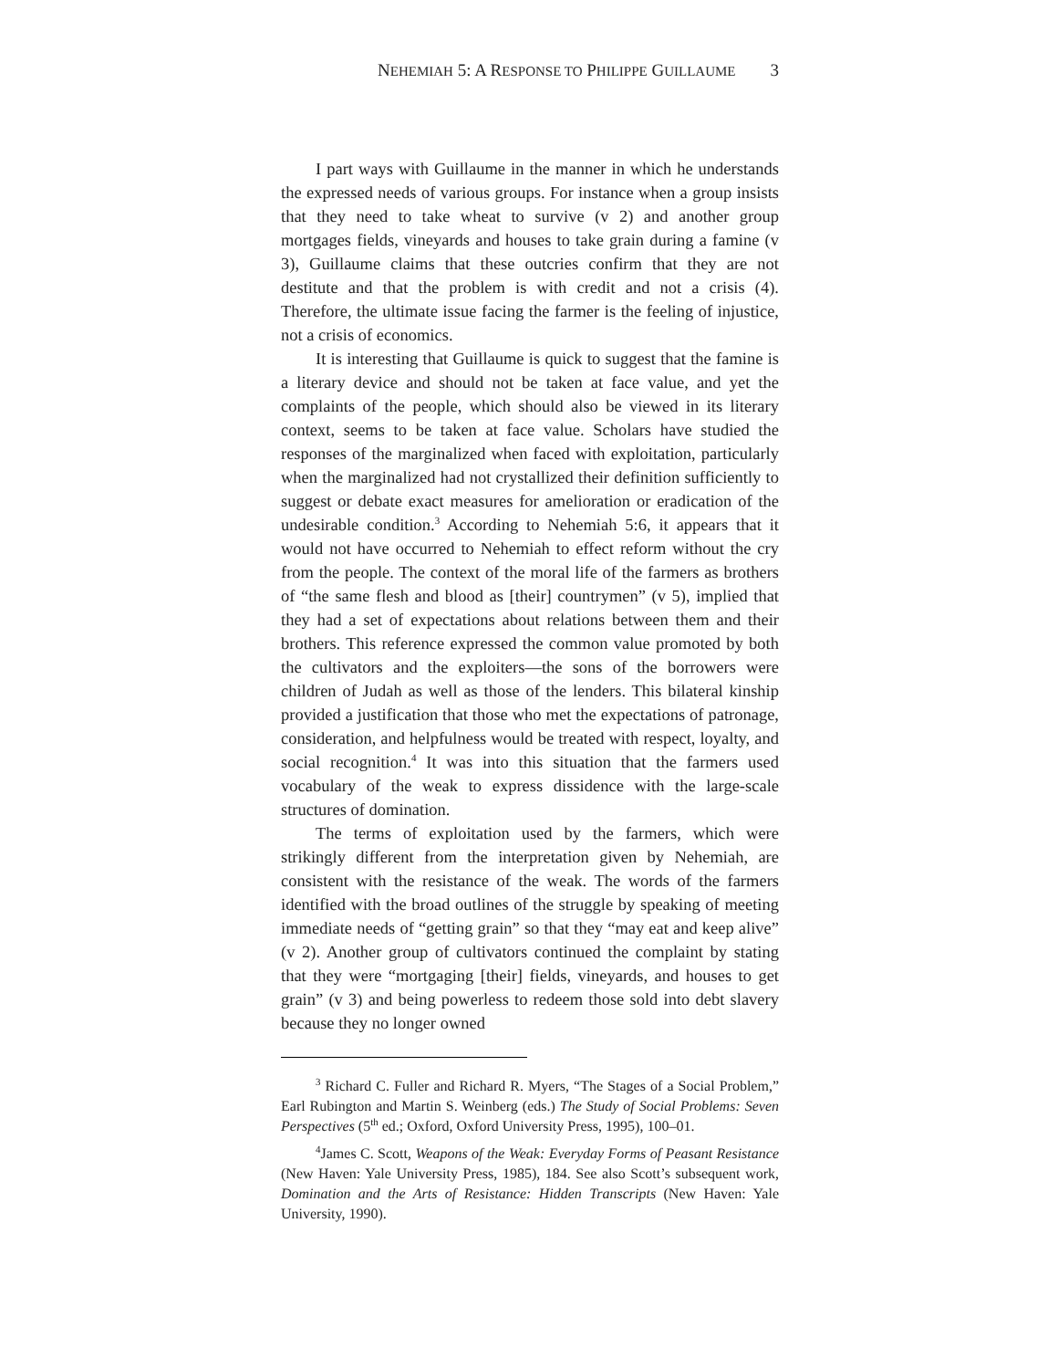NEHEMIAH 5: A RESPONSE TO PHILIPPE GUILLAUME 3
I part ways with Guillaume in the manner in which he understands the expressed needs of various groups. For instance when a group insists that they need to take wheat to survive (v 2) and another group mortgages fields, vineyards and houses to take grain during a famine (v 3), Guillaume claims that these outcries confirm that they are not destitute and that the problem is with credit and not a crisis (4). Therefore, the ultimate issue facing the farmer is the feeling of injustice, not a crisis of economics.
It is interesting that Guillaume is quick to suggest that the famine is a literary device and should not be taken at face value, and yet the complaints of the people, which should also be viewed in its literary context, seems to be taken at face value. Scholars have studied the responses of the marginalized when faced with exploitation, particularly when the marginalized had not crystallized their definition sufficiently to suggest or debate exact measures for amelioration or eradication of the undesirable condition.<sup>3</sup> According to Nehemiah 5:6, it appears that it would not have occurred to Nehemiah to effect reform without the cry from the people. The context of the moral life of the farmers as brothers of “the same flesh and blood as [their] countrymen” (v 5), implied that they had a set of expectations about relations between them and their brothers. This reference expressed the common value promoted by both the cultivators and the exploiters—the sons of the borrowers were children of Judah as well as those of the lenders. This bilateral kinship provided a justification that those who met the expectations of patronage, consideration, and helpfulness would be treated with respect, loyalty, and social recognition.<sup>4</sup> It was into this situation that the farmers used vocabulary of the weak to express dissidence with the large-scale structures of domination.
The terms of exploitation used by the farmers, which were strikingly different from the interpretation given by Nehemiah, are consistent with the resistance of the weak. The words of the farmers identified with the broad outlines of the struggle by speaking of meeting immediate needs of “getting grain” so that they “may eat and keep alive” (v 2). Another group of cultivators continued the complaint by stating that they were “mortgaging [their] fields, vineyards, and houses to get grain” (v 3) and being powerless to redeem those sold into debt slavery because they no longer owned
<sup>3</sup> Richard C. Fuller and Richard R. Myers, “The Stages of a Social Problem,” Earl Rubington and Martin S. Weinberg (eds.) The Study of Social Problems: Seven Perspectives (5<sup>th</sup> ed.; Oxford, Oxford University Press, 1995), 100–01.
<sup>4</sup> James C. Scott, Weapons of the Weak: Everyday Forms of Peasant Resistance (New Haven: Yale University Press, 1985), 184. See also Scott’s subsequent work, Domination and the Arts of Resistance: Hidden Transcripts (New Haven: Yale University, 1990).